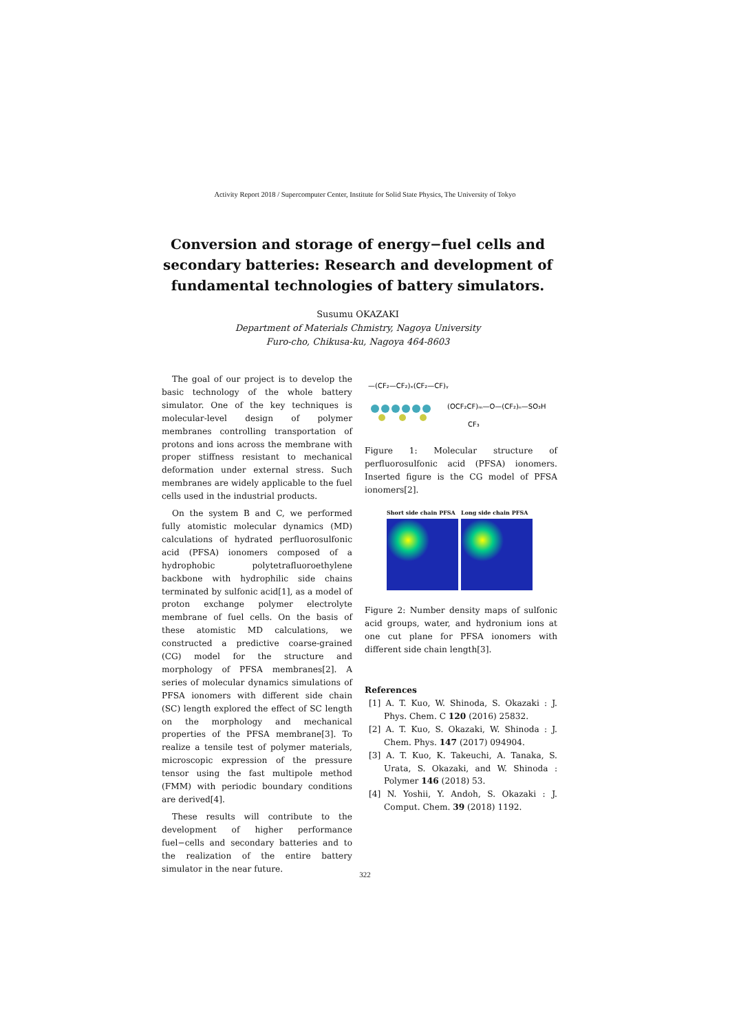Activity Report 2018 / Supercomputer Center, Institute for Solid State Physics, The University of Tokyo
Conversion and storage of energy−fuel cells and secondary batteries: Research and development of fundamental technologies of battery simulators.
Susumu OKAZAKI
Department of Materials Chmistry, Nagoya University
Furo-cho, Chikusa-ku, Nagoya 464-8603
The goal of our project is to develop the basic technology of the whole battery simulator. One of the key techniques is molecular-level design of polymer membranes controlling transportation of protons and ions across the membrane with proper stiffness resistant to mechanical deformation under external stress. Such membranes are widely applicable to the fuel cells used in the industrial products.
On the system B and C, we performed fully atomistic molecular dynamics (MD) calculations of hydrated perfluorosulfonic acid (PFSA) ionomers composed of a hydrophobic polytetrafluoroethylene backbone with hydrophilic side chains terminated by sulfonic acid[1], as a model of proton exchange polymer electrolyte membrane of fuel cells. On the basis of these atomistic MD calculations, we constructed a predictive coarse-grained (CG) model for the structure and morphology of PFSA membranes[2]. A series of molecular dynamics simulations of PFSA ionomers with different side chain (SC) length explored the effect of SC length on the morphology and mechanical properties of the PFSA membrane[3]. To realize a tensile test of polymer materials, microscopic expression of the pressure tensor using the fast multipole method (FMM) with periodic boundary conditions are derived[4].
These results will contribute to the development of higher performance fuel−cells and secondary batteries and to the realization of the entire battery simulator in the near future.
—(CF₂—CF₂)ₓ(CF₂—CF)ᵧ
(OCF₂CF)ₘ—O—(CF₂)ₙ—SO₃H
CF₃
Figure 1: Molecular structure of perfluorosulfonic acid (PFSA) ionomers. Inserted figure is the CG model of PFSA ionomers[2].
Short side chain PFSA Long side chain PFSA
Figure 2: Number density maps of sulfonic acid groups, water, and hydronium ions at one cut plane for PFSA ionomers with different side chain length[3].
References
[1] A. T. Kuo, W. Shinoda, S. Okazaki : J. Phys. Chem. C 120 (2016) 25832.
[2] A. T. Kuo, S. Okazaki, W. Shinoda : J. Chem. Phys. 147 (2017) 094904.
[3] A. T. Kuo, K. Takeuchi, A. Tanaka, S. Urata, S. Okazaki, and W. Shinoda : Polymer 146 (2018) 53.
[4] N. Yoshii, Y. Andoh, S. Okazaki : J. Comput. Chem. 39 (2018) 1192.
322